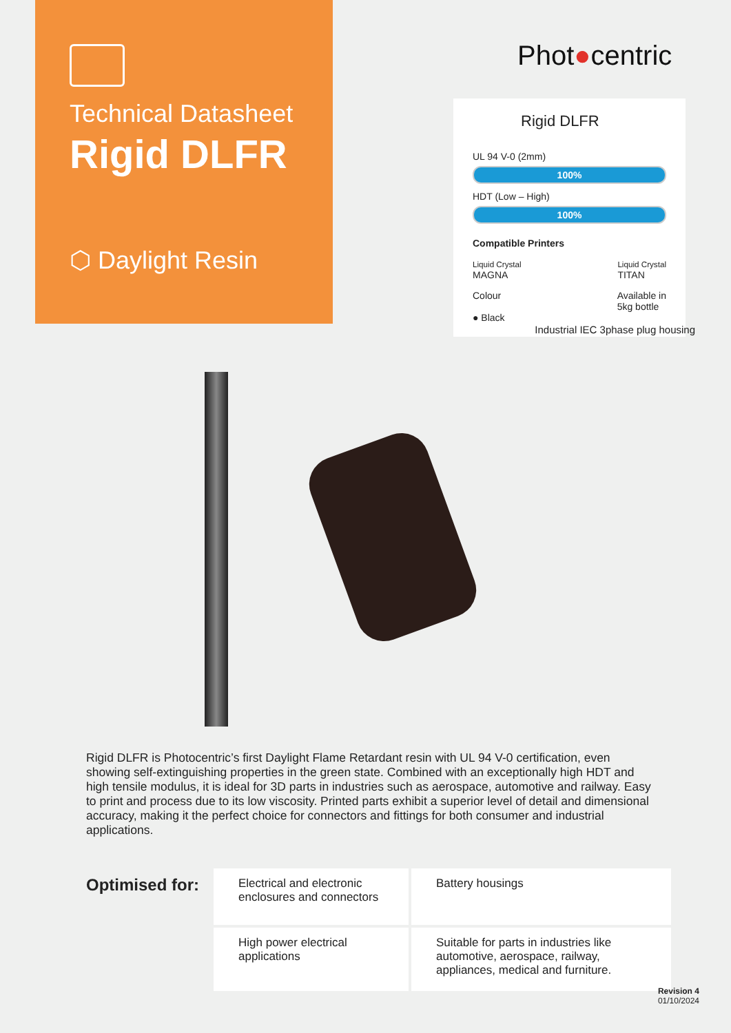Technical Datasheet
Rigid DLFR
⬡ Daylight Resin
Phot●centric
Rigid DLFR
UL 94 V-0 (2mm)
100%
HDT (Low – High)
100%
Compatible Printers
Liquid Crystal
MAGNA
Liquid Crystal
TITAN
Colour
● Black
Available in
5kg bottle
Industrial IEC 3phase plug housing
Rigid DLFR is Photocentric’s first Daylight Flame Retardant resin with UL 94 V-0 certification, even showing self-extinguishing properties in the green state. Combined with an exceptionally high HDT and high tensile modulus, it is ideal for 3D parts in industries such as aerospace, automotive and railway. Easy to print and process due to its low viscosity. Printed parts exhibit a superior level of detail and dimensional accuracy, making it the perfect choice for connectors and fittings for both consumer and industrial applications.
Optimised for:
Electrical and electronic enclosures and connectors
Battery housings
High power electrical applications
Suitable for parts in industries like automotive, aerospace, railway, appliances, medical and furniture.
Revision 4
01/10/2024